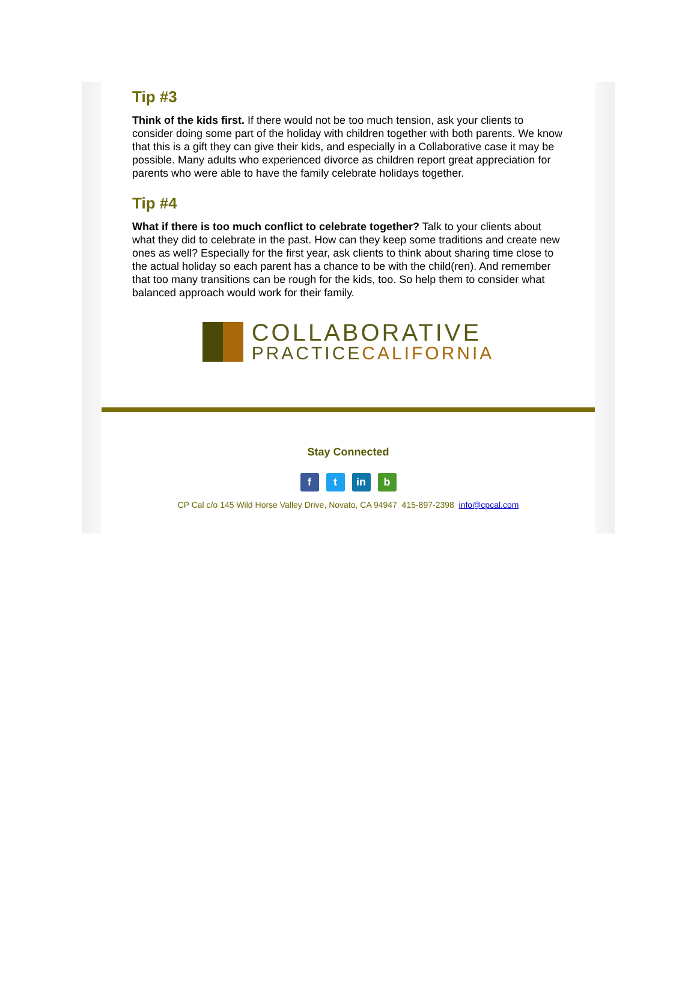Tip #3
Think of the kids first. If there would not be too much tension, ask your clients to consider doing some part of the holiday with children together with both parents. We know that this is a gift they can give their kids, and especially in a Collaborative case it may be possible. Many adults who experienced divorce as children report great appreciation for parents who were able to have the family celebrate holidays together.
Tip #4
What if there is too much conflict to celebrate together? Talk to your clients about what they did to celebrate in the past. How can they keep some traditions and create new ones as well? Especially for the first year, ask clients to think about sharing time close to the actual holiday so each parent has a chance to be with the child(ren). And remember that too many transitions can be rough for the kids, too. So help them to consider what balanced approach would work for their family.
COLLABORATIVE
PRACTICECALIFORNIA
Stay Connected
ft in b
CP Cal c/o 145 Wild Horse Valley Drive, Novato, CA 94947 415-897-2398 info@cpcal.com